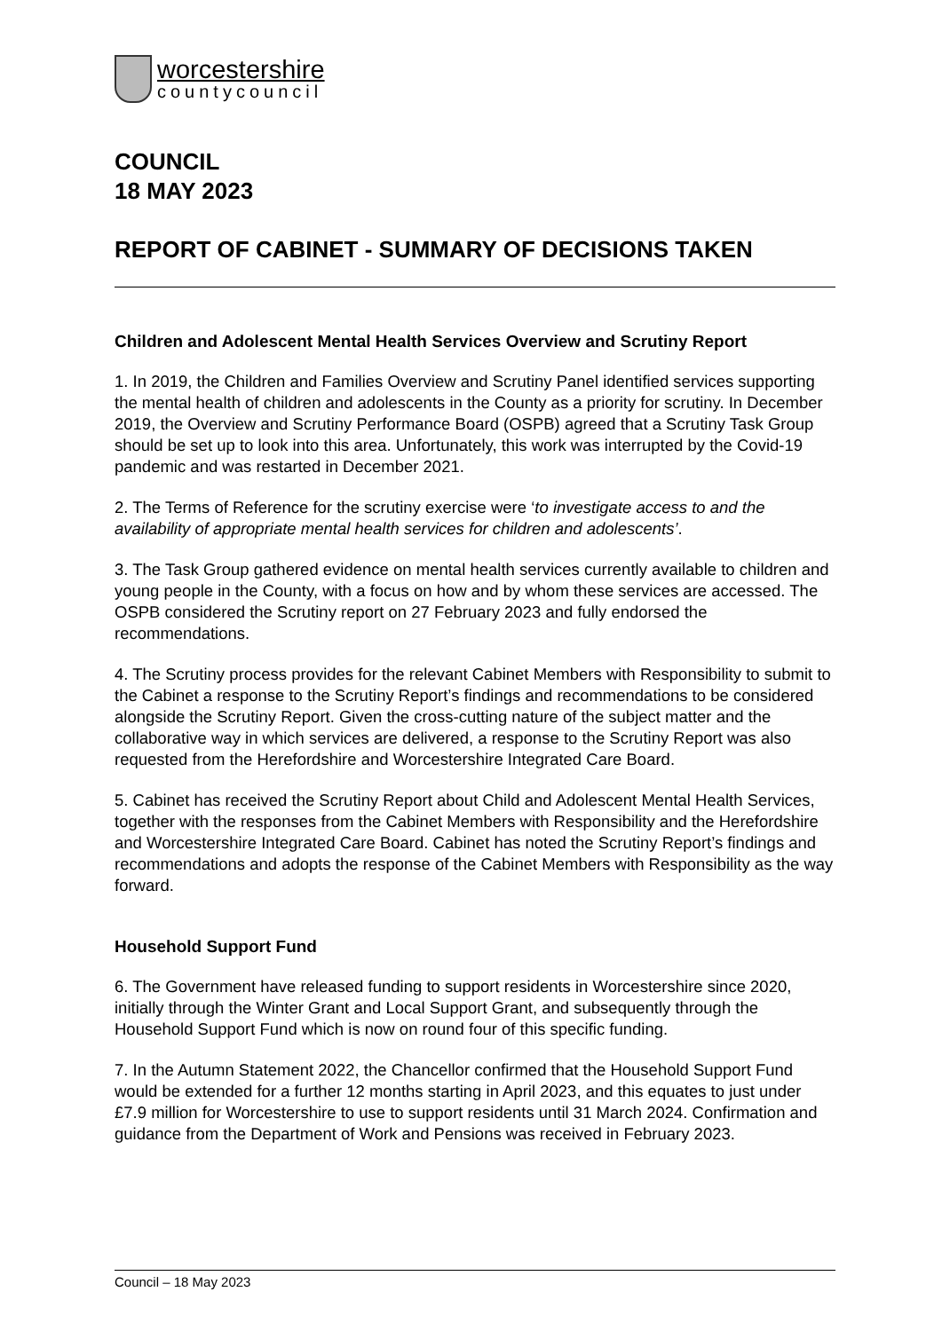worcestershire
countycouncil
COUNCIL
18 MAY 2023
REPORT OF CABINET - SUMMARY OF DECISIONS TAKEN
Children and Adolescent Mental Health Services Overview and Scrutiny Report
1. In 2019, the Children and Families Overview and Scrutiny Panel identified services supporting the mental health of children and adolescents in the County as a priority for scrutiny. In December 2019, the Overview and Scrutiny Performance Board (OSPB) agreed that a Scrutiny Task Group should be set up to look into this area. Unfortunately, this work was interrupted by the Covid-19 pandemic and was restarted in December 2021.
2. The Terms of Reference for the scrutiny exercise were ‘to investigate access to and the availability of appropriate mental health services for children and adolescents’.
3. The Task Group gathered evidence on mental health services currently available to children and young people in the County, with a focus on how and by whom these services are accessed. The OSPB considered the Scrutiny report on 27 February 2023 and fully endorsed the recommendations.
4. The Scrutiny process provides for the relevant Cabinet Members with Responsibility to submit to the Cabinet a response to the Scrutiny Report’s findings and recommendations to be considered alongside the Scrutiny Report. Given the cross-cutting nature of the subject matter and the collaborative way in which services are delivered, a response to the Scrutiny Report was also requested from the Herefordshire and Worcestershire Integrated Care Board.
5. Cabinet has received the Scrutiny Report about Child and Adolescent Mental Health Services, together with the responses from the Cabinet Members with Responsibility and the Herefordshire and Worcestershire Integrated Care Board. Cabinet has noted the Scrutiny Report’s findings and recommendations and adopts the response of the Cabinet Members with Responsibility as the way forward.
Household Support Fund
6. The Government have released funding to support residents in Worcestershire since 2020, initially through the Winter Grant and Local Support Grant, and subsequently through the Household Support Fund which is now on round four of this specific funding.
7. In the Autumn Statement 2022, the Chancellor confirmed that the Household Support Fund would be extended for a further 12 months starting in April 2023, and this equates to just under £7.9 million for Worcestershire to use to support residents until 31 March 2024. Confirmation and guidance from the Department of Work and Pensions was received in February 2023.
Council – 18 May 2023